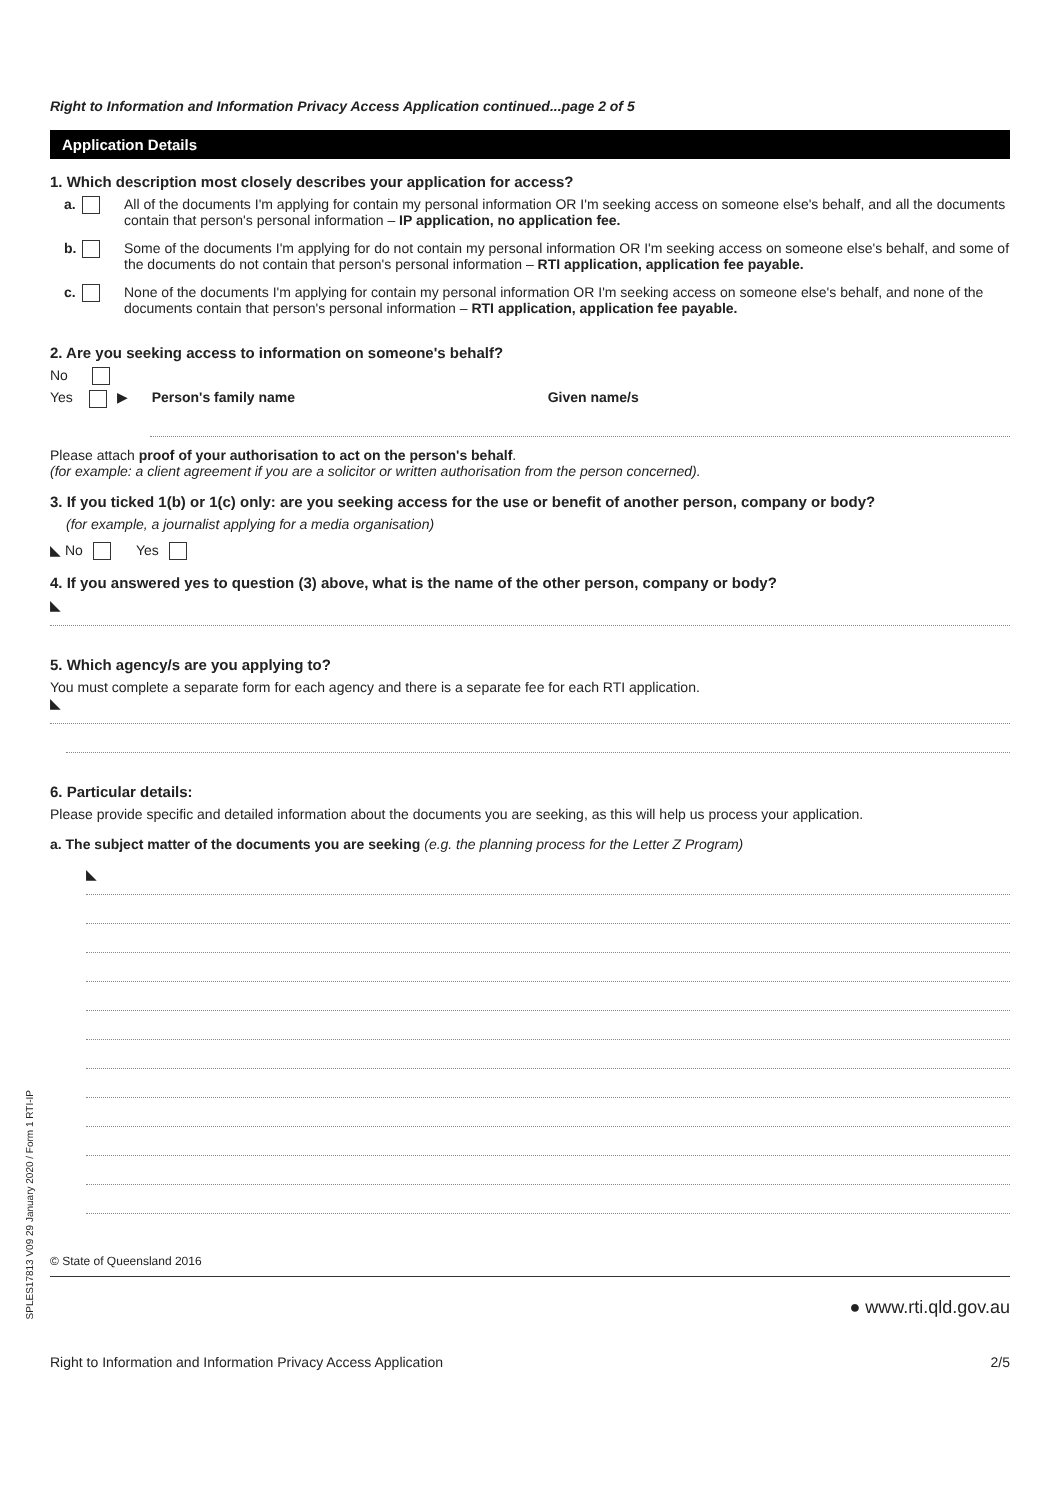Right to Information and Information Privacy Access Application continued...page 2 of 5
Application Details
1. Which description most closely describes your application for access?
a. All of the documents I'm applying for contain my personal information OR I'm seeking access on someone else's behalf, and all the documents contain that person's personal information – IP application, no application fee.
b. Some of the documents I'm applying for do not contain my personal information OR I'm seeking access on someone else's behalf, and some of the documents do not contain that person's personal information – RTI application, application fee payable.
c. None of the documents I'm applying for contain my personal information OR I'm seeking access on someone else's behalf, and none of the documents contain that person's personal information – RTI application, application fee payable.
2. Are you seeking access to information on someone's behalf?
No
Yes ▶ Person's family name Given name/s
Please attach proof of your authorisation to act on the person's behalf.
(for example: a client agreement if you are a solicitor or written authorisation from the person concerned).
3. If you ticked 1(b) or 1(c) only: are you seeking access for the use or benefit of another person, company or body?
(for example, a journalist applying for a media organisation)
◣ No Yes
4. If you answered yes to question (3) above, what is the name of the other person, company or body?
◣
5. Which agency/s are you applying to?
You must complete a separate form for each agency and there is a separate fee for each RTI application.
◣
6. Particular details:
Please provide specific and detailed information about the documents you are seeking, as this will help us process your application.
a. The subject matter of the documents you are seeking (e.g. the planning process for the Letter Z Program)
◣
© State of Queensland 2016
● www.rti.qld.gov.au
Right to Information and Information Privacy Access Application 2/5
SPLES17813 V09 29 January 2020 / Form 1 RTI-IP